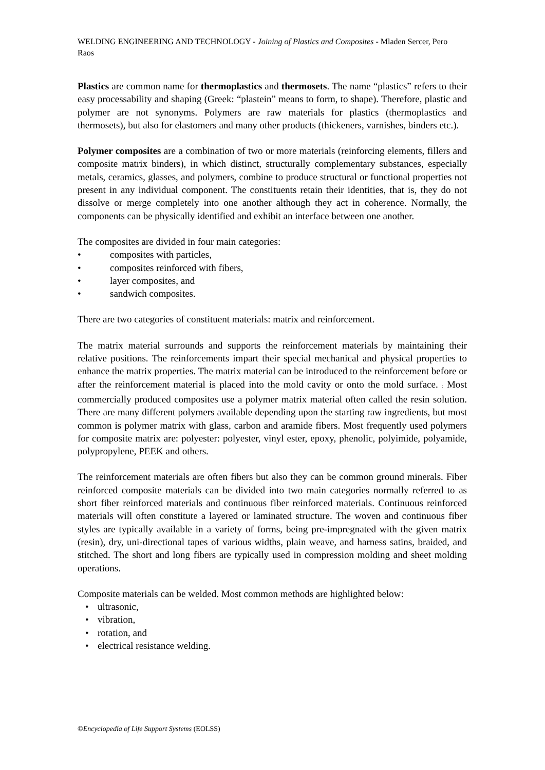WELDING ENGINEERING AND TECHNOLOGY - Joining of Plastics and Composites - Mladen Sercer, Pero Raos
Plastics are common name for thermoplastics and thermosets. The name “plastics” refers to their easy processability and shaping (Greek: “plastein” means to form, to shape). Therefore, plastic and polymer are not synonyms. Polymers are raw materials for plastics (thermoplastics and thermosets), but also for elastomers and many other products (thickeners, varnishes, binders etc.).
Polymer composites are a combination of two or more materials (reinforcing elements, fillers and composite matrix binders), in which distinct, structurally complementary substances, especially metals, ceramics, glasses, and polymers, combine to produce structural or functional properties not present in any individual component. The constituents retain their identities, that is, they do not dissolve or merge completely into one another although they act in coherence. Normally, the components can be physically identified and exhibit an interface between one another.
The composites are divided in four main categories:
• composites with particles,
• composites reinforced with fibers,
• layer composites, and
• sandwich composites.
There are two categories of constituent materials: matrix and reinforcement.
The matrix material surrounds and supports the reinforcement materials by maintaining their relative positions. The reinforcements impart their special mechanical and physical properties to enhance the matrix properties. The matrix material can be introduced to the reinforcement before or after the reinforcement material is placed into the mold cavity or onto the mold surface. : Most commercially produced composites use a polymer matrix material often called the resin solution. There are many different polymers available depending upon the starting raw ingredients, but most common is polymer matrix with glass, carbon and aramide fibers. Most frequently used polymers for composite matrix are: polyester: polyester, vinyl ester, epoxy, phenolic, polyimide, polyamide, polypropylene, PEEK and others.
The reinforcement materials are often fibers but also they can be common ground minerals. Fiber reinforced composite materials can be divided into two main categories normally referred to as short fiber reinforced materials and continuous fiber reinforced materials. Continuous reinforced materials will often constitute a layered or laminated structure. The woven and continuous fiber styles are typically available in a variety of forms, being pre-impregnated with the given matrix (resin), dry, uni-directional tapes of various widths, plain weave, and harness satins, braided, and stitched. The short and long fibers are typically used in compression molding and sheet molding operations.
Composite materials can be welded. Most common methods are highlighted below:
• ultrasonic,
• vibration,
• rotation, and
• electrical resistance welding.
©Encyclopedia of Life Support Systems (EOLSS)